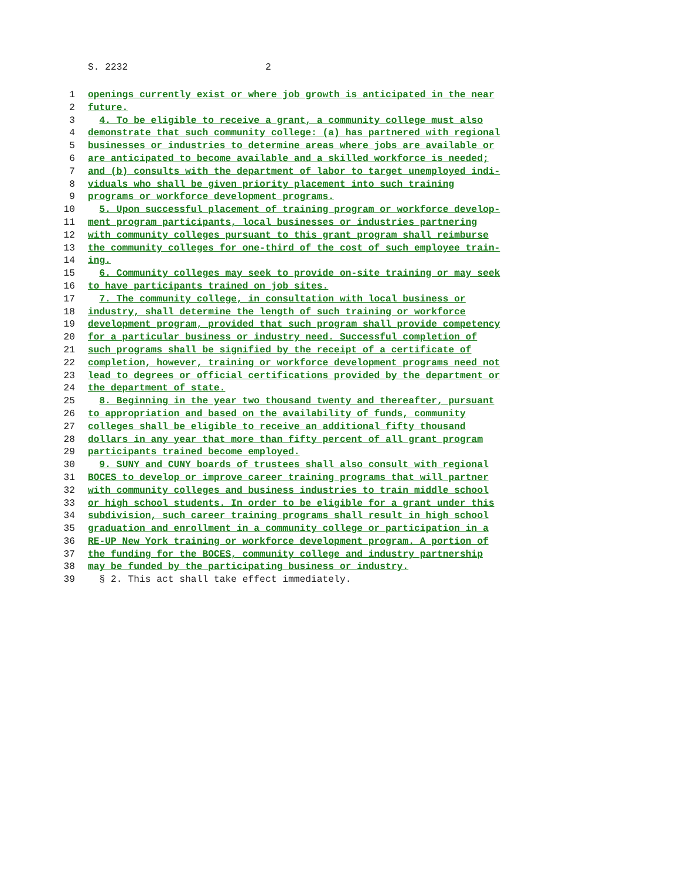S. 2232 2
1 openings currently exist or where job growth is anticipated in the near
2 future.
3 4. To be eligible to receive a grant, a community college must also
4 demonstrate that such community college: (a) has partnered with regional
5 businesses or industries to determine areas where jobs are available or
6 are anticipated to become available and a skilled workforce is needed;
7 and (b) consults with the department of labor to target unemployed indi-
8 viduals who shall be given priority placement into such training
9 programs or workforce development programs.
10 5. Upon successful placement of training program or workforce develop-
11 ment program participants, local businesses or industries partnering
12 with community colleges pursuant to this grant program shall reimburse
13 the community colleges for one-third of the cost of such employee train-
14 ing.
15 6. Community colleges may seek to provide on-site training or may seek
16 to have participants trained on job sites.
17 7. The community college, in consultation with local business or
18 industry, shall determine the length of such training or workforce
19 development program, provided that such program shall provide competency
20 for a particular business or industry need. Successful completion of
21 such programs shall be signified by the receipt of a certificate of
22 completion, however, training or workforce development programs need not
23 lead to degrees or official certifications provided by the department or
24 the department of state.
25 8. Beginning in the year two thousand twenty and thereafter, pursuant
26 to appropriation and based on the availability of funds, community
27 colleges shall be eligible to receive an additional fifty thousand
28 dollars in any year that more than fifty percent of all grant program
29 participants trained become employed.
30 9. SUNY and CUNY boards of trustees shall also consult with regional
31 BOCES to develop or improve career training programs that will partner
32 with community colleges and business industries to train middle school
33 or high school students. In order to be eligible for a grant under this
34 subdivision, such career training programs shall result in high school
35 graduation and enrollment in a community college or participation in a
36 RE-UP New York training or workforce development program. A portion of
37 the funding for the BOCES, community college and industry partnership
38 may be funded by the participating business or industry.
39 § 2. This act shall take effect immediately.